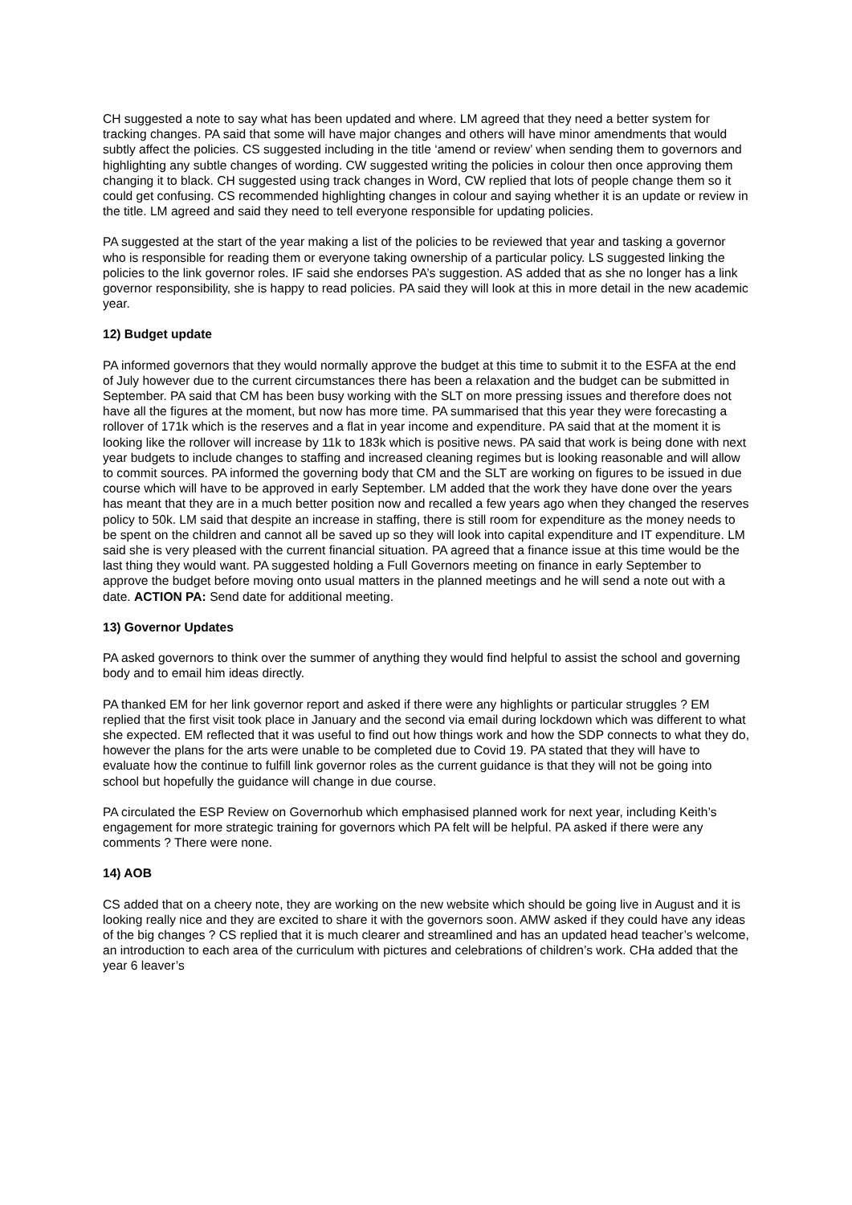CH suggested a note to say what has been updated and where. LM agreed that they need a better system for tracking changes. PA said that some will have major changes and others will have minor amendments that would subtly affect the policies. CS suggested including in the title ‘amend or review’ when sending them to governors and highlighting any subtle changes of wording. CW suggested writing the policies in colour then once approving them changing it to black. CH suggested using track changes in Word, CW replied that lots of people change them so it could get confusing. CS recommended highlighting changes in colour and saying whether it is an update or review in the title. LM agreed and said they need to tell everyone responsible for updating policies.
PA suggested at the start of the year making a list of the policies to be reviewed that year and tasking a governor who is responsible for reading them or everyone taking ownership of a particular policy. LS suggested linking the policies to the link governor roles. IF said she endorses PA’s suggestion. AS added that as she no longer has a link governor responsibility, she is happy to read policies. PA said they will look at this in more detail in the new academic year.
12) Budget update
PA informed governors that they would normally approve the budget at this time to submit it to the ESFA at the end of July however due to the current circumstances there has been a relaxation and the budget can be submitted in September. PA said that CM has been busy working with the SLT on more pressing issues and therefore does not have all the figures at the moment, but now has more time. PA summarised that this year they were forecasting a rollover of 171k which is the reserves and a flat in year income and expenditure. PA said that at the moment it is looking like the rollover will increase by 11k to 183k which is positive news. PA said that work is being done with next year budgets to include changes to staffing and increased cleaning regimes but is looking reasonable and will allow to commit sources. PA informed the governing body that CM and the SLT are working on figures to be issued in due course which will have to be approved in early September. LM added that the work they have done over the years has meant that they are in a much better position now and recalled a few years ago when they changed the reserves policy to 50k. LM said that despite an increase in staffing, there is still room for expenditure as the money needs to be spent on the children and cannot all be saved up so they will look into capital expenditure and IT expenditure. LM said she is very pleased with the current financial situation. PA agreed that a finance issue at this time would be the last thing they would want. PA suggested holding a Full Governors meeting on finance in early September to approve the budget before moving onto usual matters in the planned meetings and he will send a note out with a date. ACTION PA: Send date for additional meeting.
13) Governor Updates
PA asked governors to think over the summer of anything they would find helpful to assist the school and governing body and to email him ideas directly.
PA thanked EM for her link governor report and asked if there were any highlights or particular struggles ? EM replied that the first visit took place in January and the second via email during lockdown which was different to what she expected. EM reflected that it was useful to find out how things work and how the SDP connects to what they do, however the plans for the arts were unable to be completed due to Covid 19. PA stated that they will have to evaluate how the continue to fulfill link governor roles as the current guidance is that they will not be going into school but hopefully the guidance will change in due course.
PA circulated the ESP Review on Governorhub which emphasised planned work for next year, including Keith’s engagement for more strategic training for governors which PA felt will be helpful. PA asked if there were any comments ? There were none.
14) AOB
CS added that on a cheery note, they are working on the new website which should be going live in August and it is looking really nice and they are excited to share it with the governors soon. AMW asked if they could have any ideas of the big changes ? CS replied that it is much clearer and streamlined and has an updated head teacher’s welcome, an introduction to each area of the curriculum with pictures and celebrations of children’s work. CHa added that the year 6 leaver’s